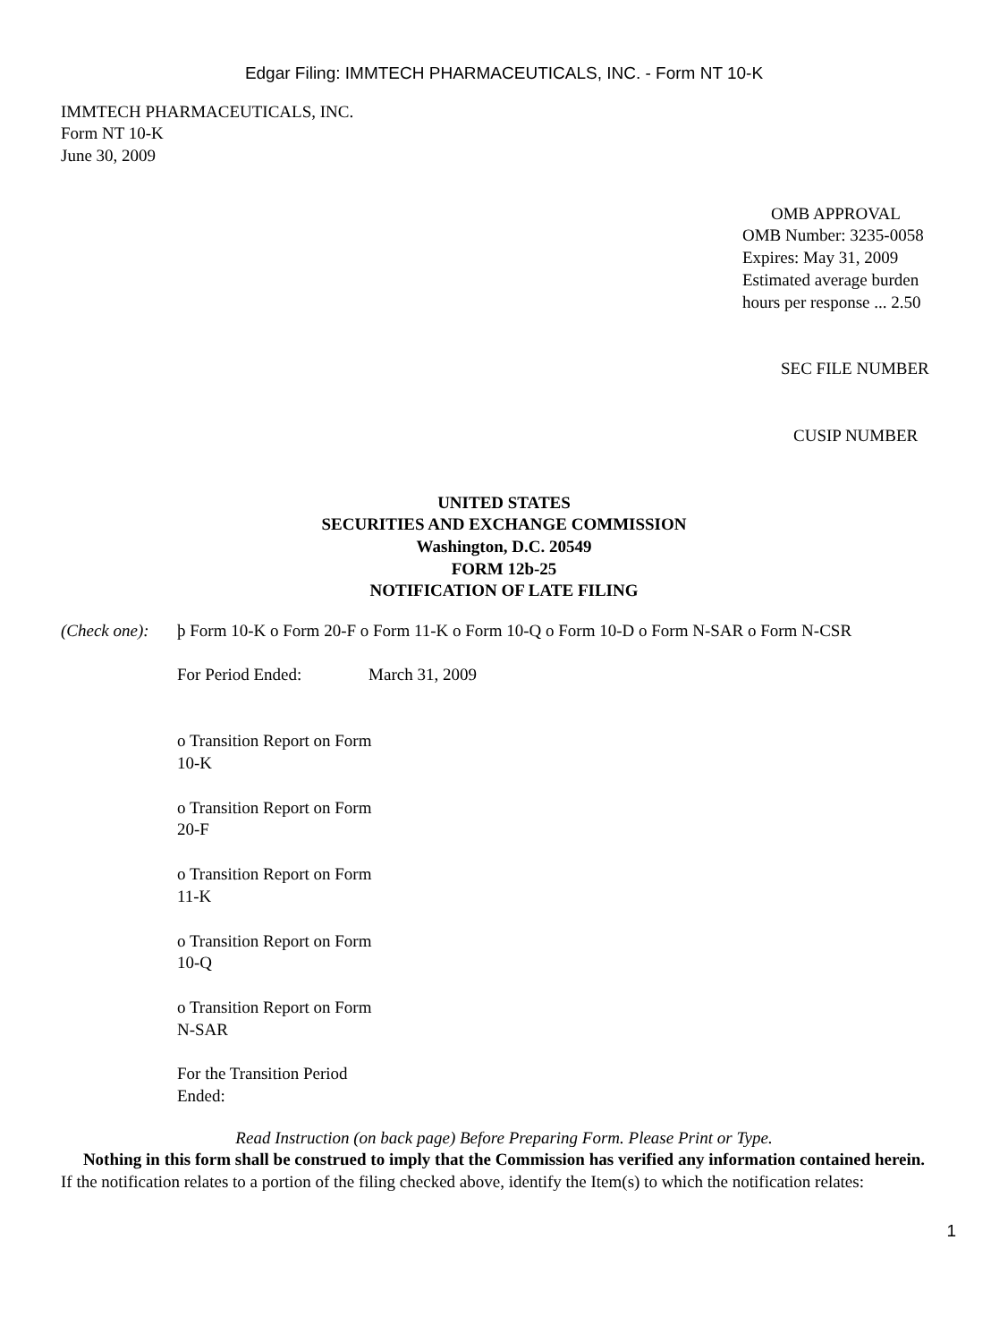Edgar Filing: IMMTECH PHARMACEUTICALS, INC. - Form NT 10-K
IMMTECH PHARMACEUTICALS, INC.
Form NT 10-K
June 30, 2009
OMB APPROVAL
OMB Number: 3235-0058
Expires: May 31, 2009
Estimated average burden
hours per response ... 2.50
SEC FILE NUMBER
CUSIP NUMBER
UNITED STATES
SECURITIES AND EXCHANGE COMMISSION
Washington, D.C. 20549
FORM 12b-25
NOTIFICATION OF LATE FILING
(Check one):
þ Form 10-K o Form 20-F o Form 11-K o Form 10-Q o Form 10-D o Form N-SAR o Form N-CSR
For Period Ended: March 31, 2009
o Transition Report on Form 10-K
o Transition Report on Form 20-F
o Transition Report on Form 11-K
o Transition Report on Form 10-Q
o Transition Report on Form N-SAR
For the Transition Period Ended:
Read Instruction (on back page) Before Preparing Form. Please Print or Type.
Nothing in this form shall be construed to imply that the Commission has verified any information contained herein.
If the notification relates to a portion of the filing checked above, identify the Item(s) to which the notification relates:
1